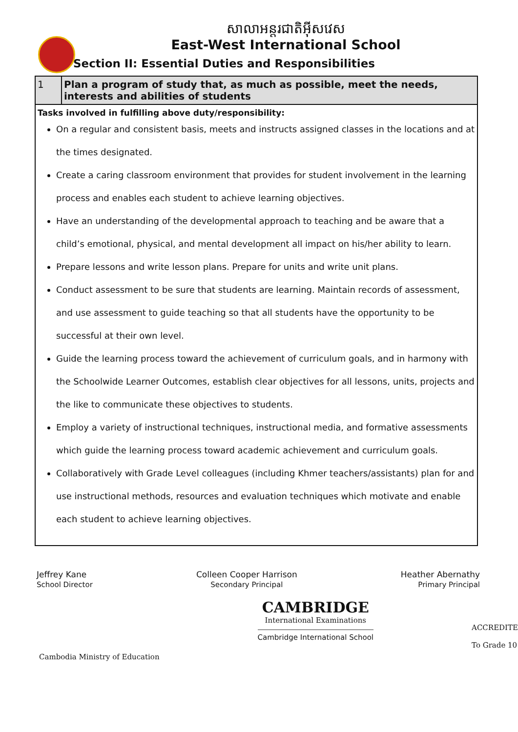សាលាអន្តរជាតិអ៊ីសវេស
East-West International School
Section II: Essential Duties and Responsibilities
| 1 | Plan a program of study that, as much as possible, meet the needs, interests and abilities of students |
| Tasks involved in fulfilling above duty/responsibility: On a regular and consistent basis, meets and instructs assigned classes in the locations and at the times designated. Create a caring classroom environment that provides for student involvement in the learning process and enables each student to achieve learning objectives. Have an understanding of the developmental approach to teaching and be aware that a child’s emotional, physical, and mental development all impact on his/her ability to learn. Prepare lessons and write lesson plans. Prepare for units and write unit plans. Conduct assessment to be sure that students are learning. Maintain records of assessment, and use assessment to guide teaching so that all students have the opportunity to be successful at their own level. Guide the learning process toward the achievement of curriculum goals, and in harmony with the Schoolwide Learner Outcomes, establish clear objectives for all lessons, units, projects and the like to communicate these objectives to students. Employ a variety of instructional techniques, instructional media, and formative assessments which guide the learning process toward academic achievement and curriculum goals. Collaboratively with Grade Level colleagues (including Khmer teachers/assistants) plan for and use instructional methods, resources and evaluation techniques which motivate and enable each student to achieve learning objectives. | |
Jeffrey Kane
School Director
Colleen Cooper Harrison
Secondary Principal
Heather Abernathy
Primary Principal
Cambodia Ministry of Education
CAMBRIDGE
International Examinations
Cambridge International School
ACCREDITE
To Grade 10